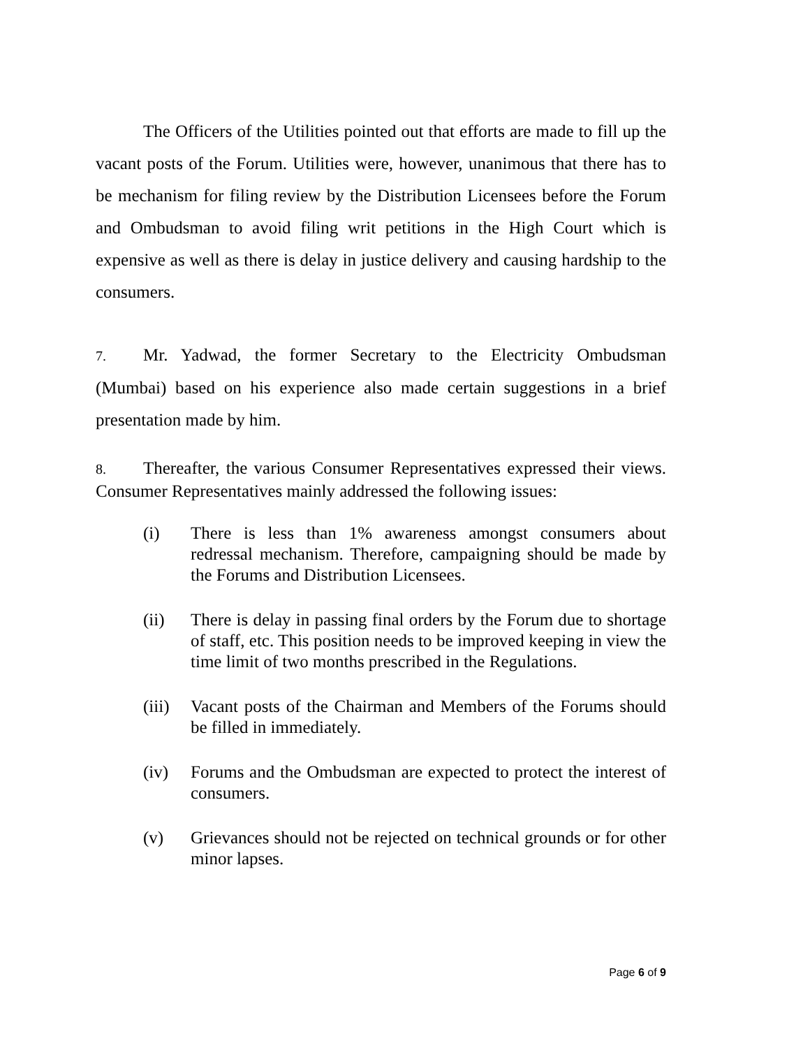The Officers of the Utilities pointed out that efforts are made to fill up the vacant posts of the Forum. Utilities were, however, unanimous that there has to be mechanism for filing review by the Distribution Licensees before the Forum and Ombudsman to avoid filing writ petitions in the High Court which is expensive as well as there is delay in justice delivery and causing hardship to the consumers.
7. Mr. Yadwad, the former Secretary to the Electricity Ombudsman (Mumbai) based on his experience also made certain suggestions in a brief presentation made by him.
8. Thereafter, the various Consumer Representatives expressed their views. Consumer Representatives mainly addressed the following issues:
(i) There is less than 1% awareness amongst consumers about redressal mechanism. Therefore, campaigning should be made by the Forums and Distribution Licensees.
(ii) There is delay in passing final orders by the Forum due to shortage of staff, etc. This position needs to be improved keeping in view the time limit of two months prescribed in the Regulations.
(iii) Vacant posts of the Chairman and Members of the Forums should be filled in immediately.
(iv) Forums and the Ombudsman are expected to protect the interest of consumers.
(v) Grievances should not be rejected on technical grounds or for other minor lapses.
Page 6 of 9